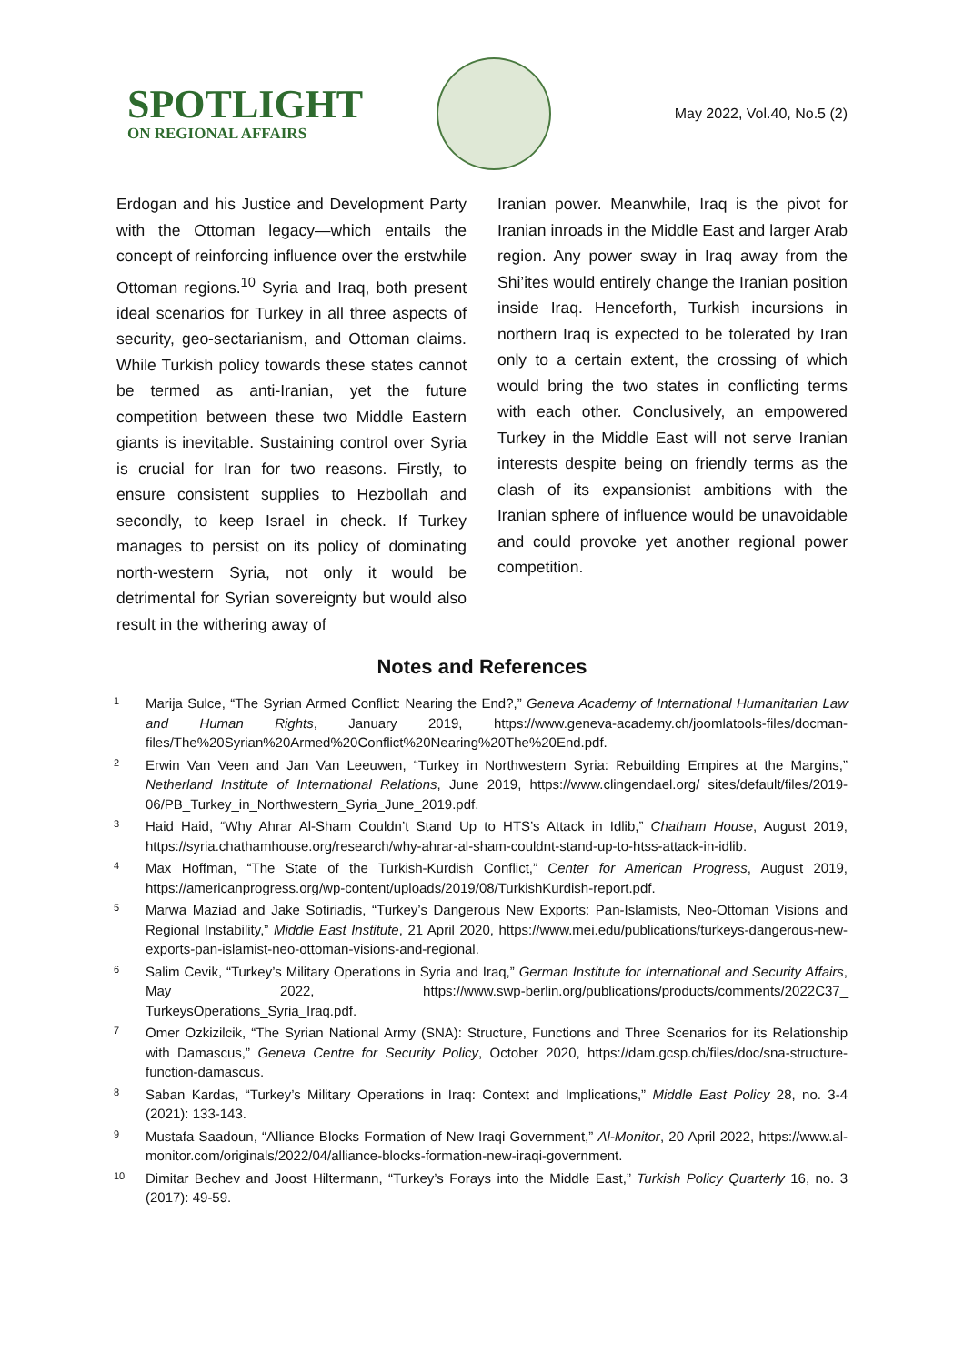SPOTLIGHT
ON REGIONAL AFFAIRS
May 2022, Vol.40, No.5 (2)
Erdogan and his Justice and Development Party with the Ottoman legacy—which entails the concept of reinforcing influence over the erstwhile Ottoman regions.<sup>10</sup> Syria and Iraq, both present ideal scenarios for Turkey in all three aspects of security, geo-sectarianism, and Ottoman claims. While Turkish policy towards these states cannot be termed as anti-Iranian, yet the future competition between these two Middle Eastern giants is inevitable. Sustaining control over Syria is crucial for Iran for two reasons. Firstly, to ensure consistent supplies to Hezbollah and secondly, to keep Israel in check. If Turkey manages to persist on its policy of dominating north-western Syria, not only it would be detrimental for Syrian sovereignty but would also result in the withering away of
Iranian power. Meanwhile, Iraq is the pivot for Iranian inroads in the Middle East and larger Arab region. Any power sway in Iraq away from the Shi’ites would entirely change the Iranian position inside Iraq. Henceforth, Turkish incursions in northern Iraq is expected to be tolerated by Iran only to a certain extent, the crossing of which would bring the two states in conflicting terms with each other. Conclusively, an empowered Turkey in the Middle East will not serve Iranian interests despite being on friendly terms as the clash of its expansionist ambitions with the Iranian sphere of influence would be unavoidable and could provoke yet another regional power competition.
Notes and References
1 Marija Sulce, “The Syrian Armed Conflict: Nearing the End?,” Geneva Academy of International Humanitarian Law and Human Rights, January 2019, https://www.geneva-academy.ch/joomlatools-files/docman-files/The%20Syrian%20Armed%20Conflict%20Nearing%20The%20End.pdf.
2 Erwin Van Veen and Jan Van Leeuwen, “Turkey in Northwestern Syria: Rebuilding Empires at the Margins,” Netherland Institute of International Relations, June 2019, https://www.clingendael.org/ sites/default/files/2019-06/PB_Turkey_in_Northwestern_Syria_June_2019.pdf.
3 Haid Haid, “Why Ahrar Al-Sham Couldn’t Stand Up to HTS’s Attack in Idlib,” Chatham House, August 2019, https://syria.chathamhouse.org/research/why-ahrar-al-sham-couldnt-stand-up-to-htss-attack-in-idlib.
4 Max Hoffman, “The State of the Turkish-Kurdish Conflict,” Center for American Progress, August 2019, https://americanprogress.org/wp-content/uploads/2019/08/TurkishKurdish-report.pdf.
5 Marwa Maziad and Jake Sotiriadis, “Turkey’s Dangerous New Exports: Pan-Islamists, Neo-Ottoman Visions and Regional Instability,” Middle East Institute, 21 April 2020, https://www.mei.edu/publications/turkeys-dangerous-new-exports-pan-islamist-neo-ottoman-visions-and-regional.
6 Salim Cevik, “Turkey’s Military Operations in Syria and Iraq,” German Institute for International and Security Affairs, May 2022, https://www.swp-berlin.org/publications/products/comments/2022C37_ TurkeysOperations_Syria_Iraq.pdf.
7 Omer Ozkizilcik, “The Syrian National Army (SNA): Structure, Functions and Three Scenarios for its Relationship with Damascus,” Geneva Centre for Security Policy, October 2020, https://dam.gcsp.ch/files/doc/sna-structure-function-damascus.
8 Saban Kardas, “Turkey’s Military Operations in Iraq: Context and Implications,” Middle East Policy 28, no. 3-4 (2021): 133-143.
9 Mustafa Saadoun, “Alliance Blocks Formation of New Iraqi Government,” Al-Monitor, 20 April 2022, https://www.al-monitor.com/originals/2022/04/alliance-blocks-formation-new-iraqi-government.
10 Dimitar Bechev and Joost Hiltermann, “Turkey’s Forays into the Middle East,” Turkish Policy Quarterly 16, no. 3 (2017): 49-59.